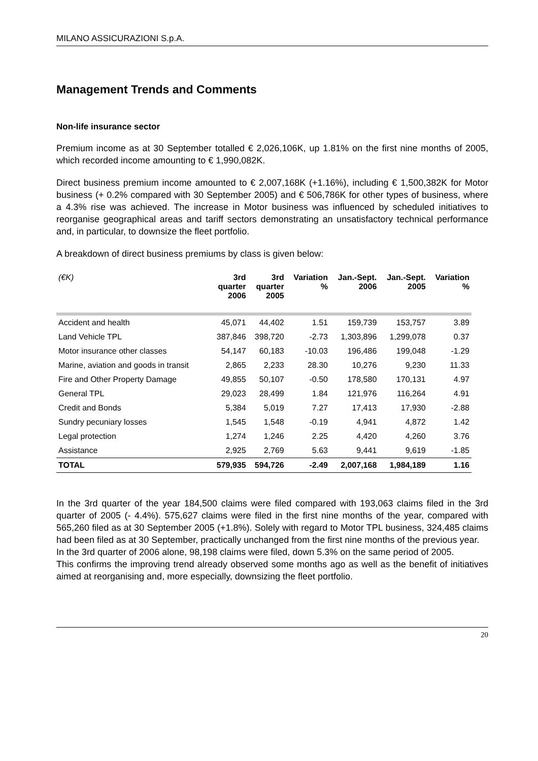MILANO ASSICURAZIONI S.p.A.
Management Trends and Comments
Non-life insurance sector
Premium income as at 30 September totalled € 2,026,106K, up 1.81% on the first nine months of 2005, which recorded income amounting to € 1,990,082K.
Direct business premium income amounted to € 2,007,168K (+1.16%), including € 1,500,382K for Motor business (+ 0.2% compared with 30 September 2005) and € 506,786K for other types of business, where a 4.3% rise was achieved. The increase in Motor business was influenced by scheduled initiatives to reorganise geographical areas and tariff sectors demonstrating an unsatisfactory technical performance and, in particular, to downsize the fleet portfolio.
A breakdown of direct business premiums by class is given below:
| (€K) | 3rd quarter 2006 | 3rd quarter 2005 | Variation % | Jan.-Sept. 2006 | Jan.-Sept. 2005 | Variation % |
| --- | --- | --- | --- | --- | --- | --- |
| Accident and health | 45,071 | 44,402 | 1.51 | 159,739 | 153,757 | 3.89 |
| Land Vehicle TPL | 387,846 | 398,720 | -2.73 | 1,303,896 | 1,299,078 | 0.37 |
| Motor insurance other classes | 54,147 | 60,183 | -10.03 | 196,486 | 199,048 | -1.29 |
| Marine, aviation and goods in transit | 2,865 | 2,233 | 28.30 | 10,276 | 9,230 | 11.33 |
| Fire and Other Property Damage | 49,855 | 50,107 | -0.50 | 178,580 | 170,131 | 4.97 |
| General TPL | 29,023 | 28,499 | 1.84 | 121,976 | 116,264 | 4.91 |
| Credit and Bonds | 5,384 | 5,019 | 7.27 | 17,413 | 17,930 | -2.88 |
| Sundry pecuniary losses | 1,545 | 1,548 | -0.19 | 4,941 | 4,872 | 1.42 |
| Legal protection | 1,274 | 1,246 | 2.25 | 4,420 | 4,260 | 3.76 |
| Assistance | 2,925 | 2,769 | 5.63 | 9,441 | 9,619 | -1.85 |
| TOTAL | 579,935 | 594,726 | -2.49 | 2,007,168 | 1,984,189 | 1.16 |
In the 3rd quarter of the year 184,500 claims were filed compared with 193,063 claims filed in the 3rd quarter of 2005 (- 4.4%). 575,627 claims were filed in the first nine months of the year, compared with 565,260 filed as at 30 September 2005 (+1.8%). Solely with regard to Motor TPL business, 324,485 claims had been filed as at 30 September, practically unchanged from the first nine months of the previous year.
In the 3rd quarter of 2006 alone, 98,198 claims were filed, down 5.3% on the same period of 2005.
This confirms the improving trend already observed some months ago as well as the benefit of initiatives aimed at reorganising and, more especially, downsizing the fleet portfolio.
20